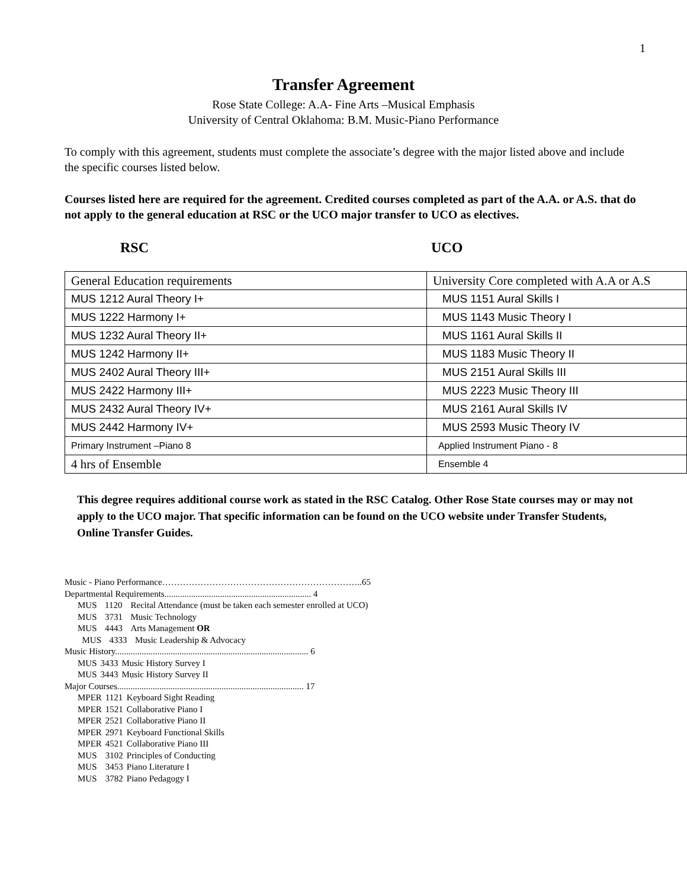1
Transfer Agreement
Rose State College: A.A- Fine Arts –Musical Emphasis
University of Central Oklahoma: B.M. Music-Piano Performance
To comply with this agreement, students must complete the associate’s degree with the major listed above and include the specific courses listed below.
Courses listed here are required for the agreement. Credited courses completed as part of the A.A. or A.S. that do not apply to the general education at RSC or the UCO major transfer to UCO as electives.
RSC UCO
| General Education requirements | University Core completed with A.A or A.S |
| MUS 1212 Aural Theory I+ | MUS 1151 Aural Skills I |
| MUS 1222 Harmony I+ | MUS 1143 Music Theory I |
| MUS 1232 Aural Theory II+ | MUS 1161 Aural Skills II |
| MUS 1242 Harmony II+ | MUS 1183 Music Theory II |
| MUS 2402 Aural Theory III+ | MUS 2151 Aural Skills III |
| MUS 2422 Harmony III+ | MUS 2223 Music Theory III |
| MUS 2432 Aural Theory IV+ | MUS 2161 Aural Skills IV |
| MUS 2442 Harmony IV+ | MUS 2593 Music Theory IV |
| Primary Instrument –Piano 8 | Applied Instrument Piano - 8 |
| 4 hrs of Ensemble | Ensemble 4 |
This degree requires additional course work as stated in the RSC Catalog. Other Rose State courses may or may not apply to the UCO major. That specific information can be found on the UCO website under Transfer Students, Online Transfer Guides.
Music - Piano Performance…………………………………………………………..65
Departmental Requirements.................................................................. 4
| MUS | 1120 | Recital Attendance (must be taken each semester enrolled at UCO) |
| MUS | 3731 | Music Technology |
| MUS | 4443 | Arts Management OR |
| MUS | 4333 | Music Leadership & Advocacy |
Music History....................................................................................... 6
| MUS | 3433 | Music History Survey I |
| MUS | 3443 | Music History Survey II |
Major Courses.................................................................................... 17
| MPER | 1121 | Keyboard Sight Reading |
| MPER | 1521 | Collaborative Piano I |
| MPER | 2521 | Collaborative Piano II |
| MPER | 2971 | Keyboard Functional Skills |
| MPER | 4521 | Collaborative Piano III |
| MUS | 3102 | Principles of Conducting |
| MUS | 3453 | Piano Literature I |
| MUS | 3782 | Piano Pedagogy I |